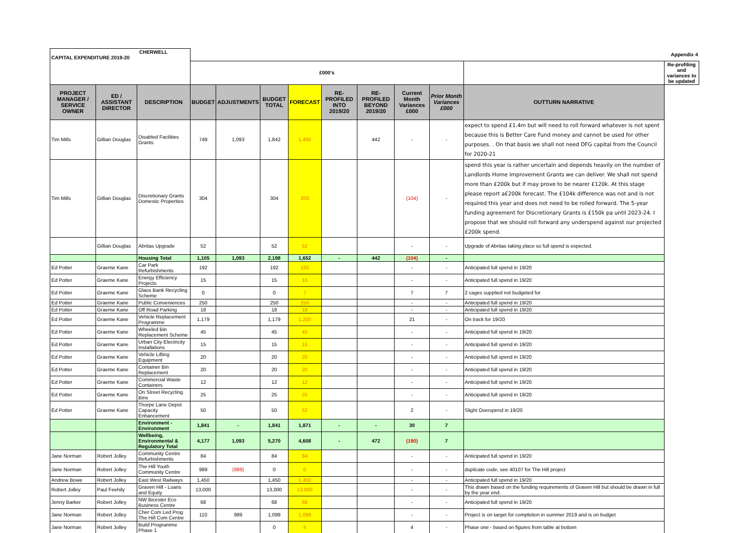| CHERWELL CAPITAL EXPENDITURE 2019-20 | | | | | | | | | | | | Appendix 4 |
| | | | £000's | | | | | | | | | Re-profiling and variances to be updated |
| PROJECT MANAGER / SERVICE OWNER | ED / ASSISTANT DIRECTOR | DESCRIPTION | BUDGET | ADJUSTMENTS | BUDGET TOTAL | FORECAST | RE-PROFILED INTO 2019/20 | RE-PROFILED BEYOND 2019/20 | Current Month Variances £000 | Prior Month Variances £000 | OUTTURN NARRATIVE | |
| Tim Mills | Gillian Douglas | Disabled Facilities Grants | 749 | 1,093 | 1,842 | 1,400 | | 442 | - | - | expect to spend £1.4m but will need to roll forward whatever is not spent because this is Better Care Fund money and cannot be used for other purposes. . On that basis we shall not need DFG capital from the Council for 2020-21 | |
| Tim Mills | Gillian Douglas | Discretionary Grants Domestic Properties | 304 | | 304 | 200 | | | (104) | - | spend this year is rather uncertain and depends heavily on the number of Landlords Home Improvement Grants we can deliver. We shall not spend more than £200k but if may prove to be nearer £120k. At this stage please report a£200k forecast. The £104k difference was not and is not required this year and does not need to be rolled forward. The 5-year funding agreement for Discretionary Grants is £150k pa until 2023-24. I propose that we should roll forward any underspend against our projected £200k spend. | |
| | Gillian Douglas | Abritas Upgrade | 52 | | 52 | 52 | | | - | - | Upgrade of Abritas taking place so full spend is expected. | |
| | | Housing Total | 1,105 | 1,093 | 2,198 | 1,652 | - | 442 | (104) | - | | |
| Ed Potter | Graeme Kane | Car Park Refurbishments | 192 | | 192 | 192 | | | - | - | Anticipated full spend in 19/20 | |
| Ed Potter | Graeme Kane | Energy Efficiency Projects | 15 | | 15 | 15 | | | - | - | Anticipated full spend in 19/20 | |
| Ed Potter | Graeme Kane | Glass Bank Recycling Scheme | 0 | | 0 | 7 | | | 7 | 7 | 2 cages supplied not budgeted for | |
| Ed Potter | Graeme Kane | Public Conveniences | 250 | | 250 | 250 | | | - | - | Anticipated full spend in 19/20 | |
| Ed Potter | Graeme Kane | Off Road Parking | 18 | | 18 | 18 | | | - | - | Anticipated full spend in 19/20 | |
| Ed Potter | Graeme Kane | Vehicle Replacement Programme | 1,179 | | 1,179 | 1,200 | | | 21 | - | On track for 19/20 | |
| Ed Potter | Graeme Kane | Wheeled Bin Replacement Scheme | 45 | | 45 | 45 | | | - | - | Anticipated full spend in 19/20 | |
| Ed Potter | Graeme Kane | Urban City Electricity Installations | 15 | | 15 | 15 | | | - | - | Anticipated full spend in 19/20 | |
| Ed Potter | Graeme Kane | Vehicle Lifting Equipment | 20 | | 20 | 20 | | | - | - | Anticipated full spend in 19/20 | |
| Ed Potter | Graeme Kane | Container Bin Replacement | 20 | | 20 | 20 | | | - | - | Anticipated full spend in 19/20 | |
| Ed Potter | Graeme Kane | Commercial Waste Containers | 12 | | 12 | 12 | | | - | - | Anticipated full spend in 19/20 | |
| Ed Potter | Graeme Kane | On Street Recycling Bins | 25 | | 25 | 25 | | | - | - | Anticipated full spend in 19/20 | |
| Ed Potter | Graeme Kane | Thorpe Lane Depot Capacity Enhancement | 50 | | 50 | 52 | | | 2 | - | Slight Overspend in 19/20 | |
| | | Environment - Environment | 1,841 | - | 1,841 | 1,871 | - | - | 30 | 7 | | |
| | | Wellbeing, Environmental & Regulatory Total | 4,177 | 1,093 | 5,270 | 4,608 | - | 472 | (190) | 7 | | |
| Jane Norman | Robert Jolley | Community Centre Refurbishments | 84 | | 84 | 84 | | | - | - | Anticipated full spend in 19/20 | |
| Jane Norman | Robert Jolley | The Hill Youth Community Centre | 989 | (989) | 0 | 0 | | | - | - | duplicate code, see 40107 for The Hill project | |
| Andrew Bowe | Robert Jolley | East West Railways | 1,450 | | 1,450 | 1,450 | | | - | - | Anticipated full spend in 19/20 | |
| Robert Jolley | Paul Feehily | Graven Hill - Loans and Equity | 13,000 | | 13,000 | 13,000 | | | - | - | This drawn based on the funding requirements of Graven Hill but should be drawn in full by the year end. | |
| Jenny Barker | Robert Jolley | NW Bicester Eco Business Centre | 68 | | 68 | 68 | | | - | - | Anticipated full spend in 19/20 | |
| Jane Norman | Robert Jolley | Cher Com Led Prog The Hill Com Centre | 110 | 989 | 1,099 | 1,099 | | | - | - | Project is on target for completion in summer 2019 and is on budget | |
| Jane Norman | Robert Jolley | Build Programme Phase 1 | | | 0 | 4 | | | 4 | - | Phase one - based on figures from table at bottom | |